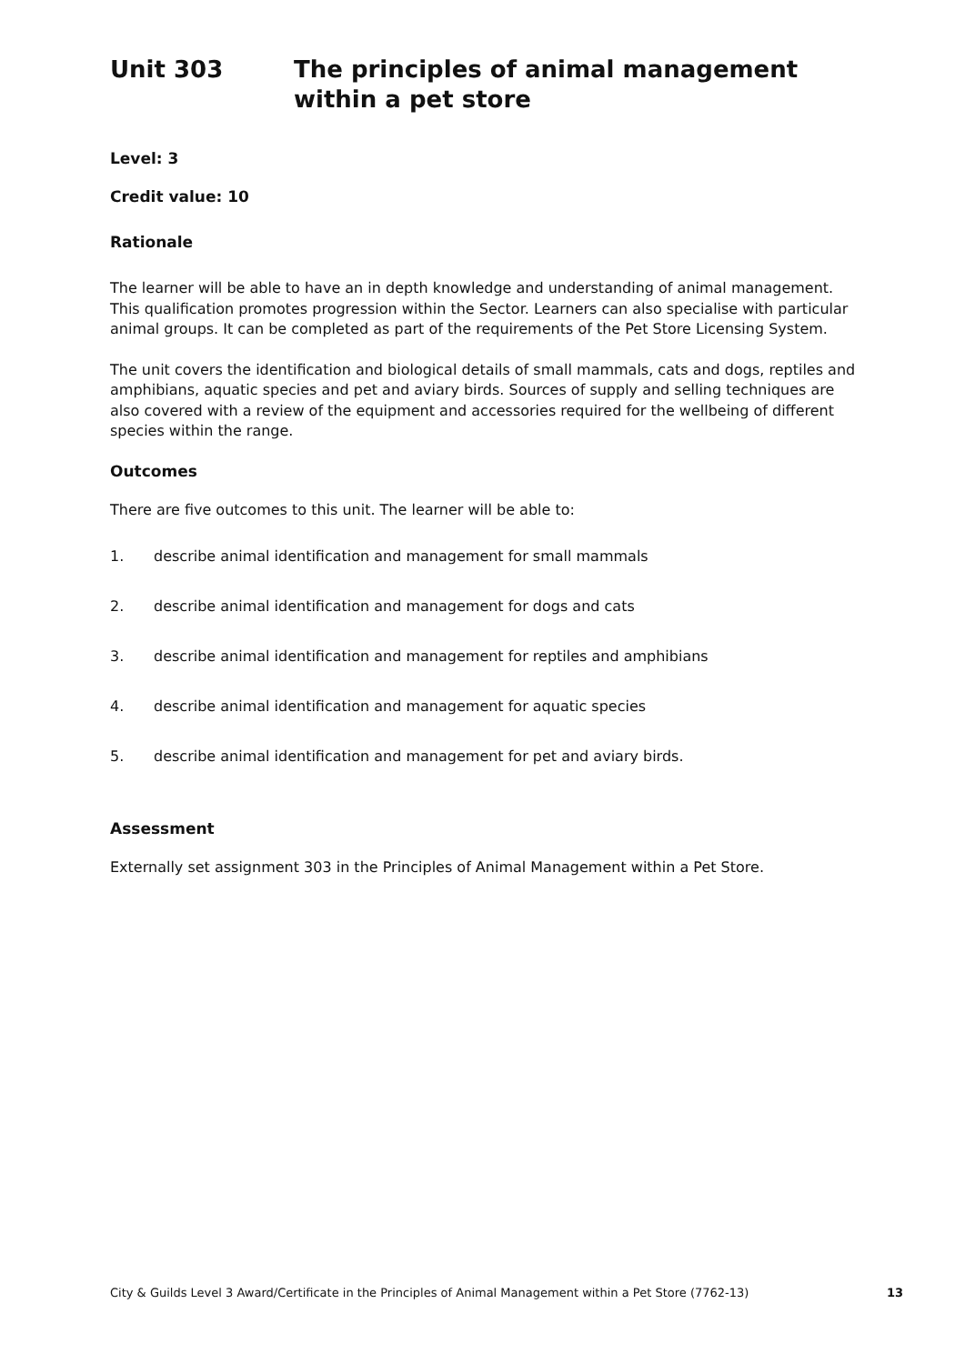Unit 303 The principles of animal management within a pet store
Level: 3
Credit value: 10
Rationale
The learner will be able to have an in depth knowledge and understanding of animal management. This qualification promotes progression within the Sector. Learners can also specialise with particular animal groups. It can be completed as part of the requirements of the Pet Store Licensing System.
The unit covers the identification and biological details of small mammals, cats and dogs, reptiles and amphibians, aquatic species and pet and aviary birds. Sources of supply and selling techniques are also covered with a review of the equipment and accessories required for the wellbeing of different species within the range.
Outcomes
There are five outcomes to this unit. The learner will be able to:
1. describe animal identification and management for small mammals
2. describe animal identification and management for dogs and cats
3. describe animal identification and management for reptiles and amphibians
4. describe animal identification and management for aquatic species
5. describe animal identification and management for pet and aviary birds.
Assessment
Externally set assignment 303 in the Principles of Animal Management within a Pet Store.
City & Guilds Level 3 Award/Certificate in the Principles of Animal Management within a Pet Store (7762-13) 13